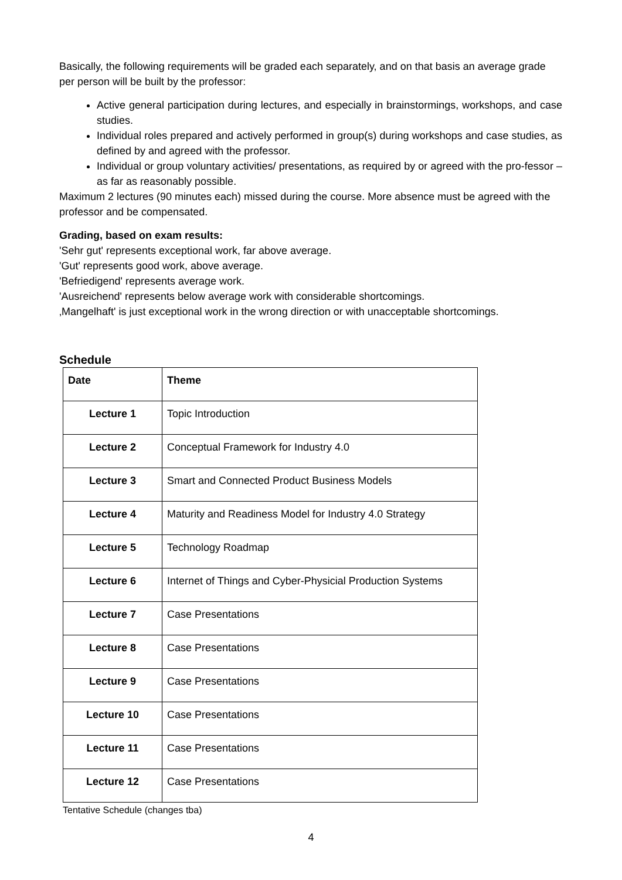Basically, the following requirements will be graded each separately, and on that basis an average grade per person will be built by the professor:
Active general participation during lectures, and especially in brainstormings, workshops, and case studies.
Individual roles prepared and actively performed in group(s) during workshops and case studies, as defined by and agreed with the professor.
Individual or group voluntary activities/ presentations, as required by or agreed with the pro-fessor – as far as reasonably possible.
Maximum 2 lectures (90 minutes each) missed during the course. More absence must be agreed with the professor and be compensated.
Grading, based on exam results:
'Sehr gut' represents exceptional work, far above average.
'Gut' represents good work, above average.
'Befriedigend' represents average work.
'Ausreichend' represents below average work with considerable shortcomings.
‚Mangelhaft' is just exceptional work in the wrong direction or with unacceptable shortcomings.
Schedule
| Date | Theme |
| --- | --- |
| Lecture 1 | Topic Introduction |
| Lecture 2 | Conceptual Framework for Industry 4.0 |
| Lecture 3 | Smart and Connected Product Business Models |
| Lecture 4 | Maturity and Readiness Model for Industry 4.0 Strategy |
| Lecture 5 | Technology Roadmap |
| Lecture 6 | Internet of Things and Cyber-Physicial Production Systems |
| Lecture 7 | Case Presentations |
| Lecture 8 | Case Presentations |
| Lecture 9 | Case Presentations |
| Lecture 10 | Case Presentations |
| Lecture 11 | Case Presentations |
| Lecture 12 | Case Presentations |
Tentative Schedule (changes tba)
4